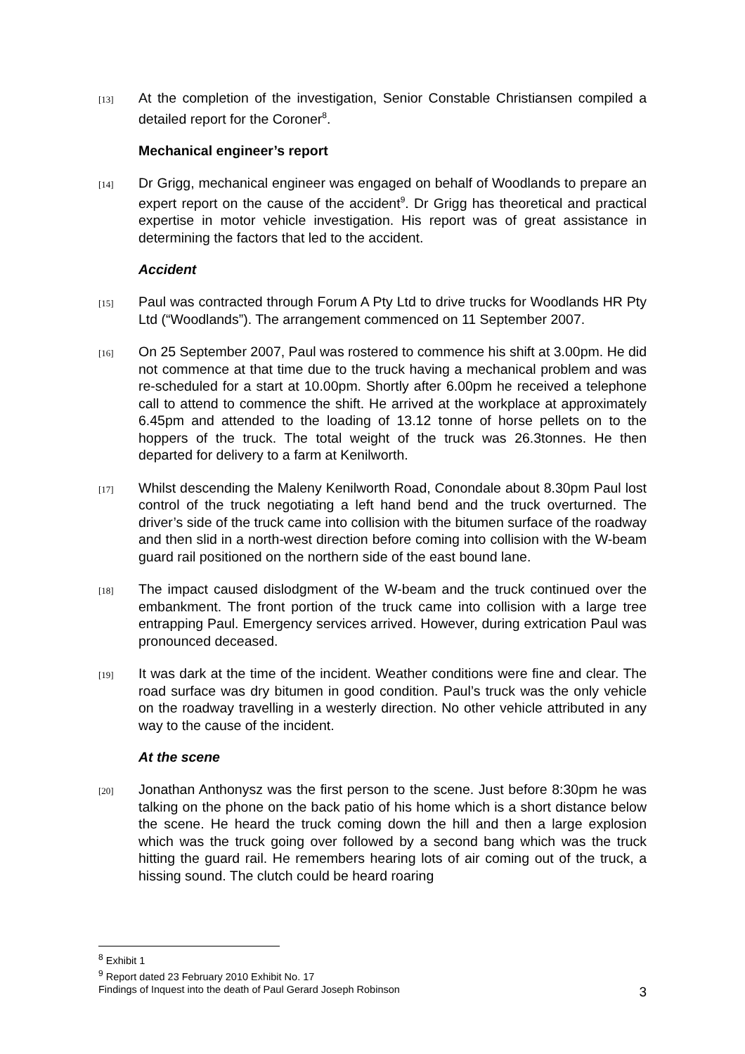[13]
At the completion of the investigation, Senior Constable Christiansen compiled a detailed report for the Coroner<sup>8</sup>.
Mechanical engineer’s report
[14]
Dr Grigg, mechanical engineer was engaged on behalf of Woodlands to prepare an expert report on the cause of the accident<sup>9</sup>. Dr Grigg has theoretical and practical expertise in motor vehicle investigation. His report was of great assistance in determining the factors that led to the accident.
Accident
[15]
Paul was contracted through Forum A Pty Ltd to drive trucks for Woodlands HR Pty Ltd (“Woodlands”). The arrangement commenced on 11 September 2007.
[16]
On 25 September 2007, Paul was rostered to commence his shift at 3.00pm. He did not commence at that time due to the truck having a mechanical problem and was re-scheduled for a start at 10.00pm. Shortly after 6.00pm he received a telephone call to attend to commence the shift. He arrived at the workplace at approximately 6.45pm and attended to the loading of 13.12 tonne of horse pellets on to the hoppers of the truck. The total weight of the truck was 26.3tonnes. He then departed for delivery to a farm at Kenilworth.
[17]
Whilst descending the Maleny Kenilworth Road, Conondale about 8.30pm Paul lost control of the truck negotiating a left hand bend and the truck overturned. The driver’s side of the truck came into collision with the bitumen surface of the roadway and then slid in a north-west direction before coming into collision with the W-beam guard rail positioned on the northern side of the east bound lane.
[18]
The impact caused dislodgment of the W-beam and the truck continued over the embankment. The front portion of the truck came into collision with a large tree entrapping Paul. Emergency services arrived. However, during extrication Paul was pronounced deceased.
[19]
It was dark at the time of the incident. Weather conditions were fine and clear. The road surface was dry bitumen in good condition. Paul’s truck was the only vehicle on the roadway travelling in a westerly direction. No other vehicle attributed in any way to the cause of the incident.
At the scene
[20]
Jonathan Anthonysz was the first person to the scene. Just before 8:30pm he was talking on the phone on the back patio of his home which is a short distance below the scene. He heard the truck coming down the hill and then a large explosion which was the truck going over followed by a second bang which was the truck hitting the guard rail. He remembers hearing lots of air coming out of the truck, a hissing sound. The clutch could be heard roaring
<sup>8</sup> Exhibit 1
<sup>9</sup> Report dated 23 February 2010 Exhibit No. 17
Findings of Inquest into the death of Paul Gerard Joseph Robinson 3